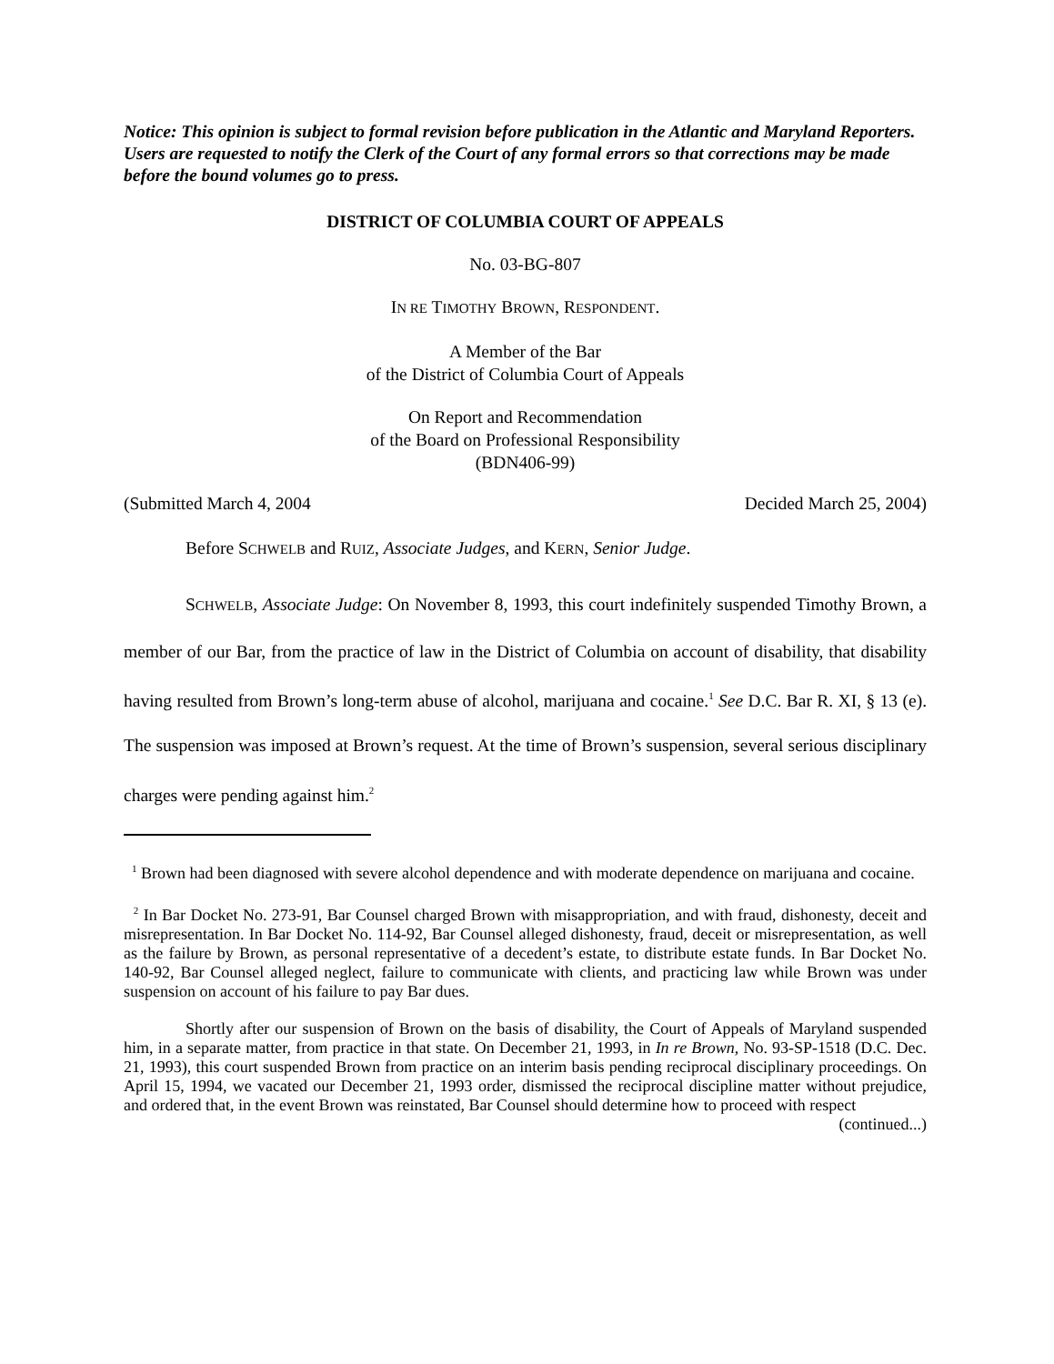Notice: This opinion is subject to formal revision before publication in the Atlantic and Maryland Reporters. Users are requested to notify the Clerk of the Court of any formal errors so that corrections may be made before the bound volumes go to press.
DISTRICT OF COLUMBIA COURT OF APPEALS
No. 03-BG-807
IN RE TIMOTHY BROWN, RESPONDENT.
A Member of the Bar
of the District of Columbia Court of Appeals
On Report and Recommendation
of the Board on Professional Responsibility
(BDN406-99)
(Submitted March 4, 2004 Decided March 25, 2004)
Before SCHWELB and RUIZ, Associate Judges, and KERN, Senior Judge.
SCHWELB, Associate Judge: On November 8, 1993, this court indefinitely suspended Timothy Brown, a member of our Bar, from the practice of law in the District of Columbia on account of disability, that disability having resulted from Brown’s long-term abuse of alcohol, marijuana and cocaine.<sup>1</sup> See D.C. Bar R. XI, § 13 (e). The suspension was imposed at Brown’s request. At the time of Brown’s suspension, several serious disciplinary charges were pending against him.<sup>2</sup>
<sup>1</sup> Brown had been diagnosed with severe alcohol dependence and with moderate dependence on marijuana and cocaine.
<sup>2</sup> In Bar Docket No. 273-91, Bar Counsel charged Brown with misappropriation, and with fraud, dishonesty, deceit and misrepresentation. In Bar Docket No. 114-92, Bar Counsel alleged dishonesty, fraud, deceit or misrepresentation, as well as the failure by Brown, as personal representative of a decedent’s estate, to distribute estate funds. In Bar Docket No. 140-92, Bar Counsel alleged neglect, failure to communicate with clients, and practicing law while Brown was under suspension on account of his failure to pay Bar dues.
Shortly after our suspension of Brown on the basis of disability, the Court of Appeals of Maryland suspended him, in a separate matter, from practice in that state. On December 21, 1993, in In re Brown, No. 93-SP-1518 (D.C. Dec. 21, 1993), this court suspended Brown from practice on an interim basis pending reciprocal disciplinary proceedings. On April 15, 1994, we vacated our December 21, 1993 order, dismissed the reciprocal discipline matter without prejudice, and ordered that, in the event Brown was reinstated, Bar Counsel should determine how to proceed with respect
(continued...)